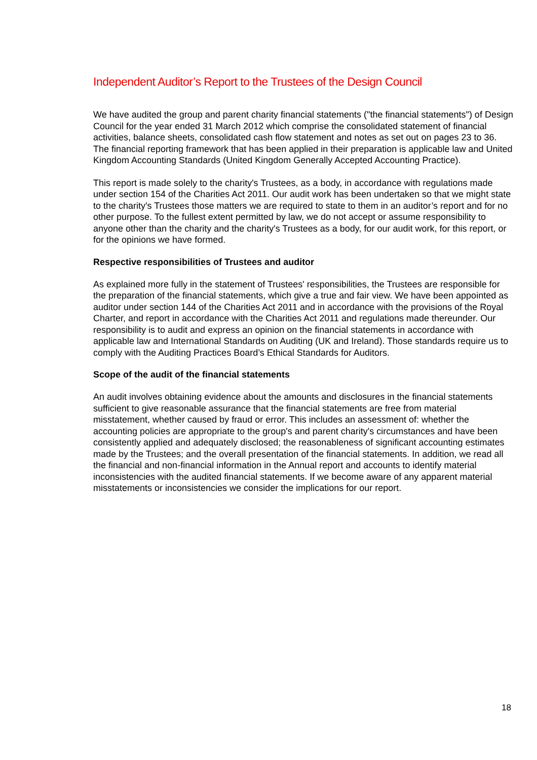Independent Auditor’s Report to the Trustees of the Design Council
We have audited the group and parent charity financial statements ("the financial statements") of Design Council for the year ended 31 March 2012 which comprise the consolidated statement of financial activities, balance sheets, consolidated cash flow statement and notes as set out on pages 23 to 36. The financial reporting framework that has been applied in their preparation is applicable law and United Kingdom Accounting Standards (United Kingdom Generally Accepted Accounting Practice).
This report is made solely to the charity's Trustees, as a body, in accordance with regulations made under section 154 of the Charities Act 2011. Our audit work has been undertaken so that we might state to the charity's Trustees those matters we are required to state to them in an auditor’s report and for no other purpose. To the fullest extent permitted by law, we do not accept or assume responsibility to anyone other than the charity and the charity's Trustees as a body, for our audit work, for this report, or for the opinions we have formed.
Respective responsibilities of Trustees and auditor
As explained more fully in the statement of Trustees' responsibilities, the Trustees are responsible for the preparation of the financial statements, which give a true and fair view. We have been appointed as auditor under section 144 of the Charities Act 2011 and in accordance with the provisions of the Royal Charter, and report in accordance with the Charities Act 2011 and regulations made thereunder. Our responsibility is to audit and express an opinion on the financial statements in accordance with applicable law and International Standards on Auditing (UK and Ireland). Those standards require us to comply with the Auditing Practices Board’s Ethical Standards for Auditors.
Scope of the audit of the financial statements
An audit involves obtaining evidence about the amounts and disclosures in the financial statements sufficient to give reasonable assurance that the financial statements are free from material misstatement, whether caused by fraud or error. This includes an assessment of: whether the accounting policies are appropriate to the group's and parent charity's circumstances and have been consistently applied and adequately disclosed; the reasonableness of significant accounting estimates made by the Trustees; and the overall presentation of the financial statements. In addition, we read all the financial and non-financial information in the Annual report and accounts to identify material inconsistencies with the audited financial statements. If we become aware of any apparent material misstatements or inconsistencies we consider the implications for our report.
18